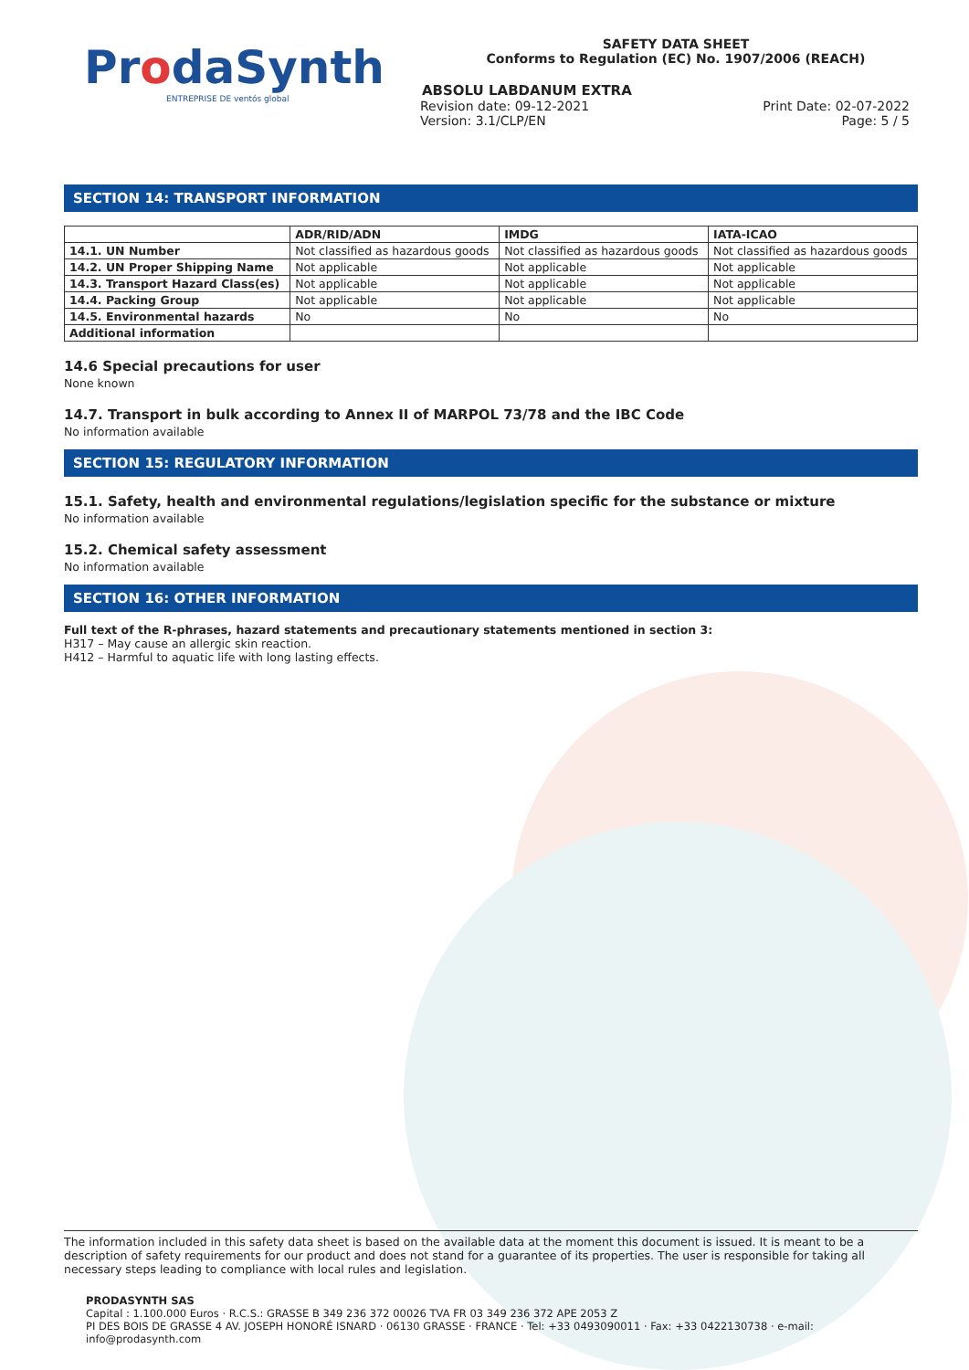ProdaSynth
ENTREPRISE DE ventós global
SAFETY DATA SHEET
Conforms to Regulation (EC) No. 1907/2006 (REACH)
ABSOLU LABDANUM EXTRA
Revision date: 09-12-2021
Version: 3.1/CLP/EN
Print Date: 02-07-2022
Page: 5 / 5
SECTION 14: TRANSPORT INFORMATION
| | ADR/RID/ADN | IMDG | IATA-ICAO |
| --- | --- | --- | --- |
| 14.1. UN Number | Not classified as hazardous goods | Not classified as hazardous goods | Not classified as hazardous goods |
| 14.2. UN Proper Shipping Name | Not applicable | Not applicable | Not applicable |
| 14.3. Transport Hazard Class(es) | Not applicable | Not applicable | Not applicable |
| 14.4. Packing Group | Not applicable | Not applicable | Not applicable |
| 14.5. Environmental hazards | No | No | No |
| Additional information | | | |
14.6 Special precautions for user
None known
14.7. Transport in bulk according to Annex II of MARPOL 73/78 and the IBC Code
No information available
SECTION 15: REGULATORY INFORMATION
15.1. Safety, health and environmental regulations/legislation specific for the substance or mixture
No information available
15.2. Chemical safety assessment
No information available
SECTION 16: OTHER INFORMATION
Full text of the R-phrases, hazard statements and precautionary statements mentioned in section 3:
H317 – May cause an allergic skin reaction.
H412 – Harmful to aquatic life with long lasting effects.
The information included in this safety data sheet is based on the available data at the moment this document is issued. It is meant to be a description of safety requirements for our product and does not stand for a guarantee of its properties. The user is responsible for taking all necessary steps leading to compliance with local rules and legislation.
PRODASYNTH SAS
Capital : 1.100.000 Euros · R.C.S.: GRASSE B 349 236 372 00026 TVA FR 03 349 236 372 APE 2053 Z
PI DES BOIS DE GRASSE 4 AV. JOSEPH HONORÉ ISNARD · 06130 GRASSE · FRANCE · Tel: +33 0493090011 · Fax: +33 0422130738 · e-mail: info@prodasynth.com